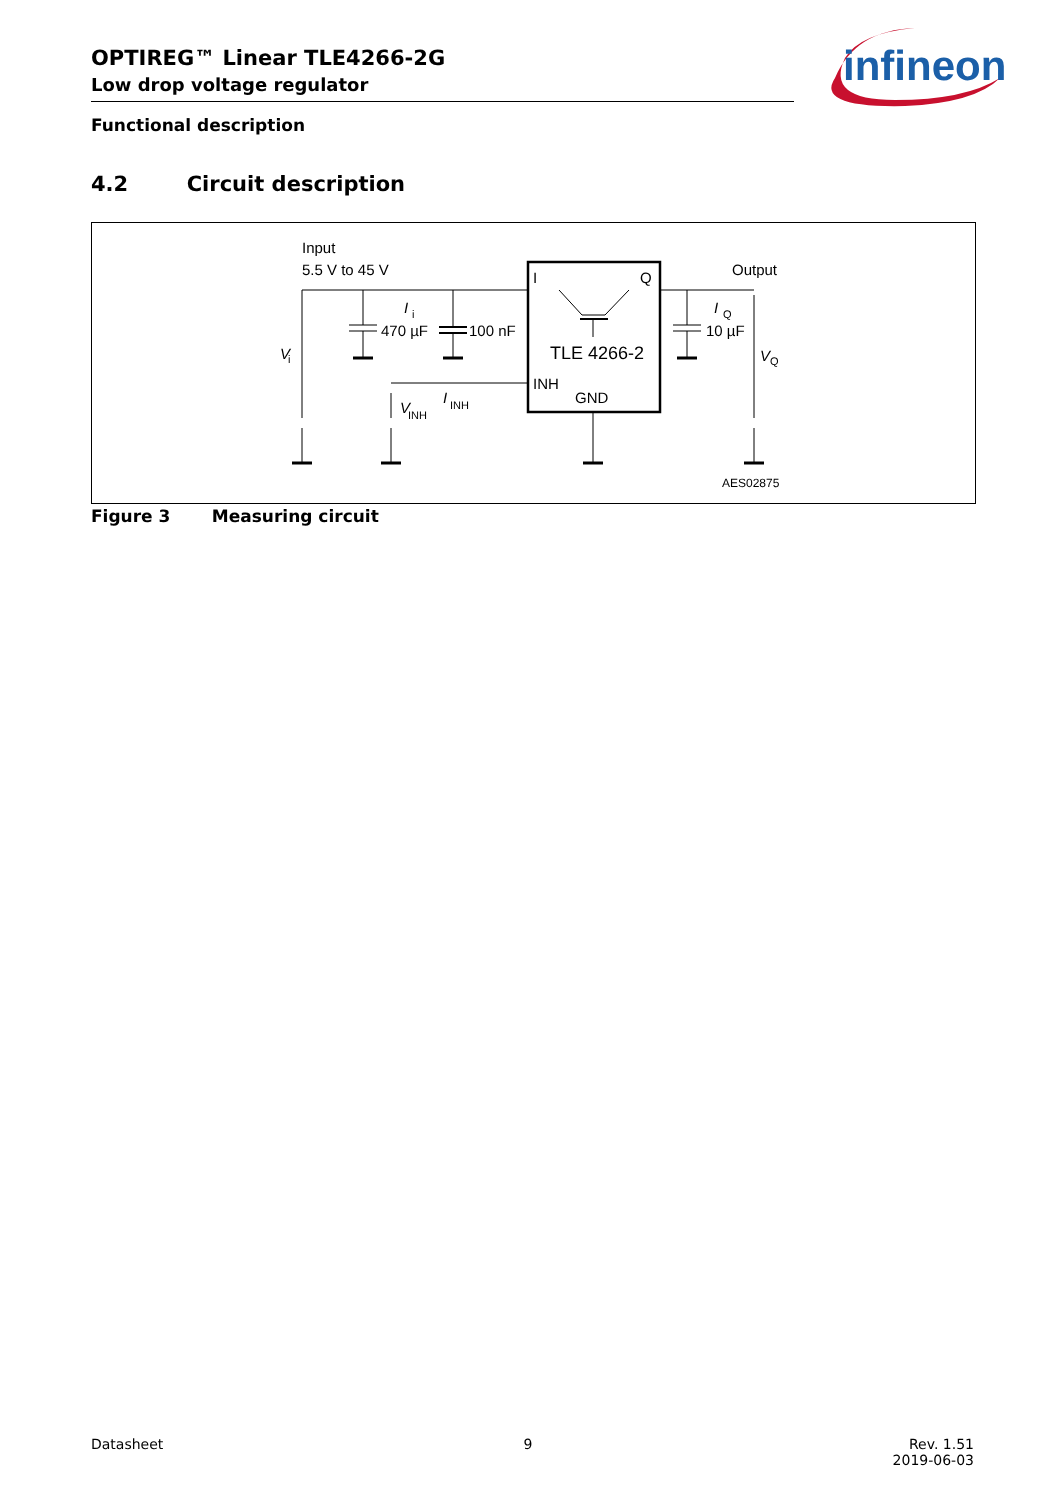OPTIREG™ Linear TLE4266-2G
Low drop voltage regulator
infineon
Functional description
4.2 Circuit description
Input
5.5 V to 45 V
Output
I
i
470 µF
100 nF
10 µF
I
Q
V
i
V
Q
I
Q
TLE 4266-2
INH
GND
V
INH
I
INH
AES02875
Figure 3 Measuring circuit
Datasheet 9 Rev. 1.51
2019-06-03